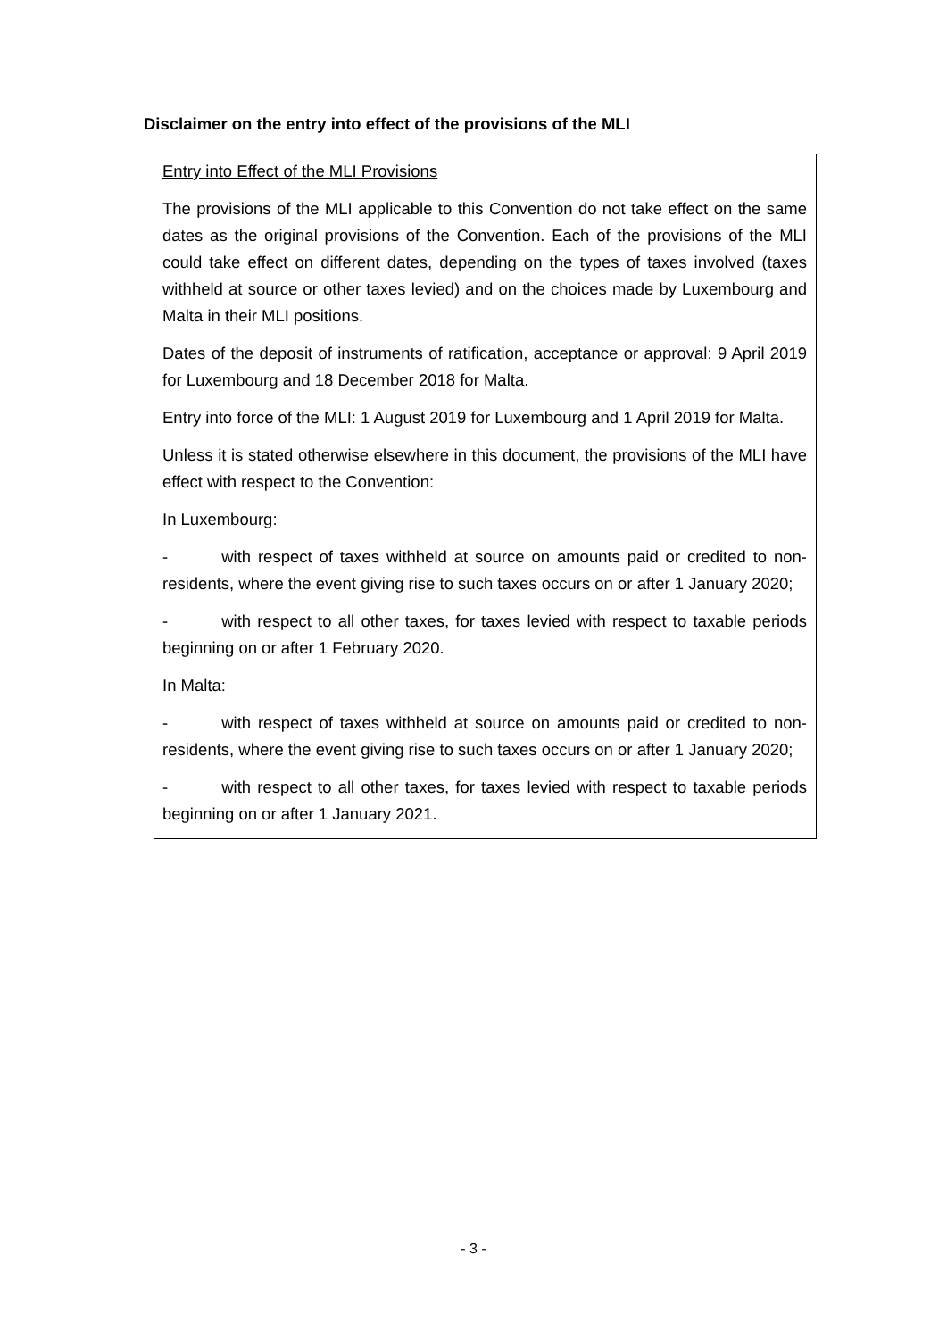Disclaimer on the entry into effect of the provisions of the MLI
Entry into Effect of the MLI Provisions
The provisions of the MLI applicable to this Convention do not take effect on the same dates as the original provisions of the Convention. Each of the provisions of the MLI could take effect on different dates, depending on the types of taxes involved (taxes withheld at source or other taxes levied) and on the choices made by Luxembourg and Malta in their MLI positions.
Dates of the deposit of instruments of ratification, acceptance or approval: 9 April 2019 for Luxembourg and 18 December 2018 for Malta.
Entry into force of the MLI: 1 August 2019 for Luxembourg and 1 April 2019 for Malta.
Unless it is stated otherwise elsewhere in this document, the provisions of the MLI have effect with respect to the Convention:
In Luxembourg:
- with respect of taxes withheld at source on amounts paid or credited to non-residents, where the event giving rise to such taxes occurs on or after 1 January 2020;
- with respect to all other taxes, for taxes levied with respect to taxable periods beginning on or after 1 February 2020.
In Malta:
- with respect of taxes withheld at source on amounts paid or credited to non-residents, where the event giving rise to such taxes occurs on or after 1 January 2020;
- with respect to all other taxes, for taxes levied with respect to taxable periods beginning on or after 1 January 2021.
- 3 -